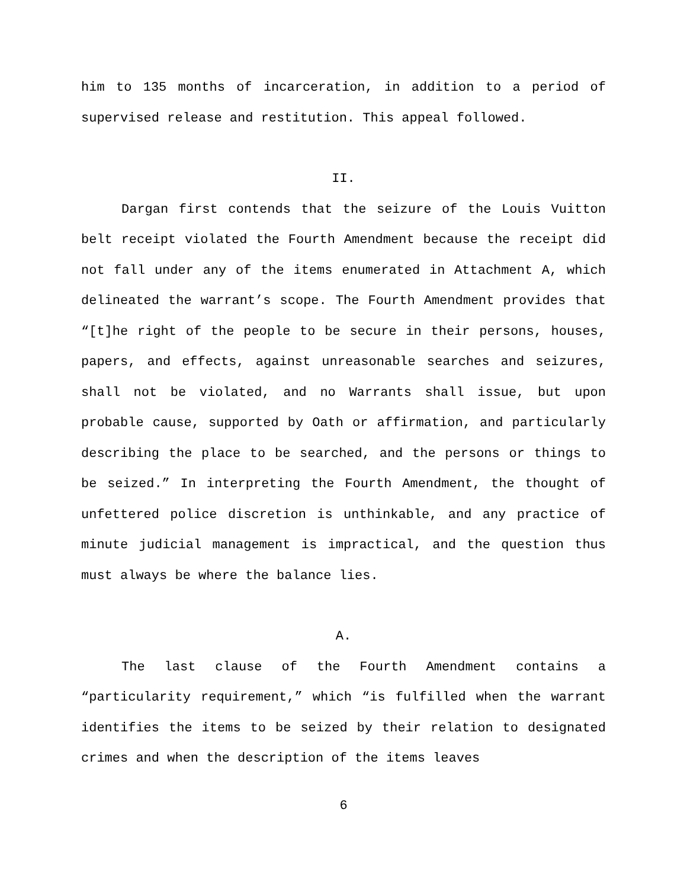him to 135 months of incarceration, in addition to a period of supervised release and restitution. This appeal followed.
II.
Dargan first contends that the seizure of the Louis Vuitton belt receipt violated the Fourth Amendment because the receipt did not fall under any of the items enumerated in Attachment A, which delineated the warrant’s scope. The Fourth Amendment provides that “[t]he right of the people to be secure in their persons, houses, papers, and effects, against unreasonable searches and seizures, shall not be violated, and no Warrants shall issue, but upon probable cause, supported by Oath or affirmation, and particularly describing the place to be searched, and the persons or things to be seized.” In interpreting the Fourth Amendment, the thought of unfettered police discretion is unthinkable, and any practice of minute judicial management is impractical, and the question thus must always be where the balance lies.
A.
The last clause of the Fourth Amendment contains a “particularity requirement,” which “is fulfilled when the warrant identifies the items to be seized by their relation to designated crimes and when the description of the items leaves
6